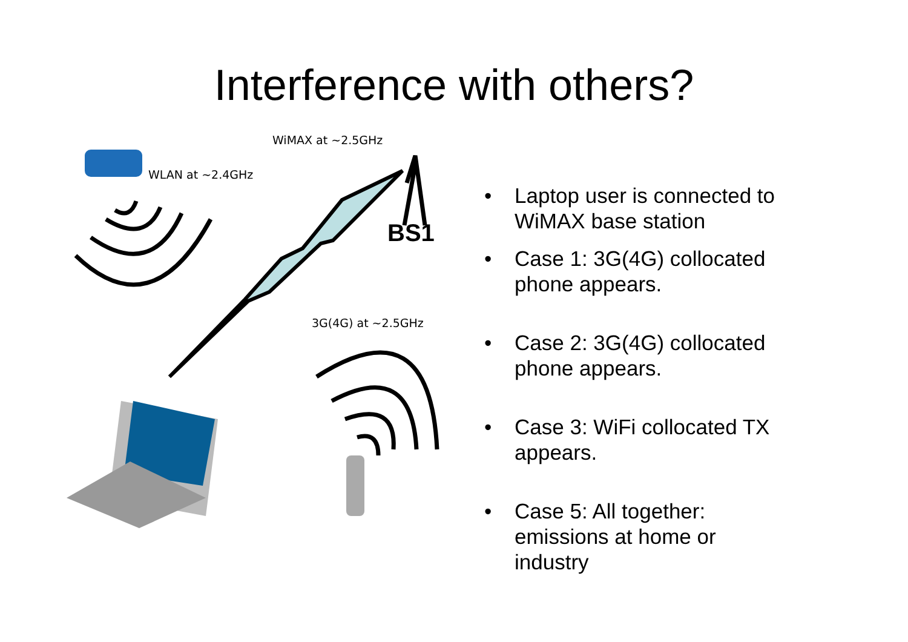Interference with others?
WiMAX at ~2.5GHz
WLAN at ~2.4GHz
3G(4G) at ~2.5GHz
BS1
• Laptop user is connected to WiMAX base station
• Case 1: 3G(4G) collocated phone appears.
• Case 2: 3G(4G) collocated phone appears.
• Case 3: WiFi collocated TX appears.
• Case 5: All together: emissions at home or industry